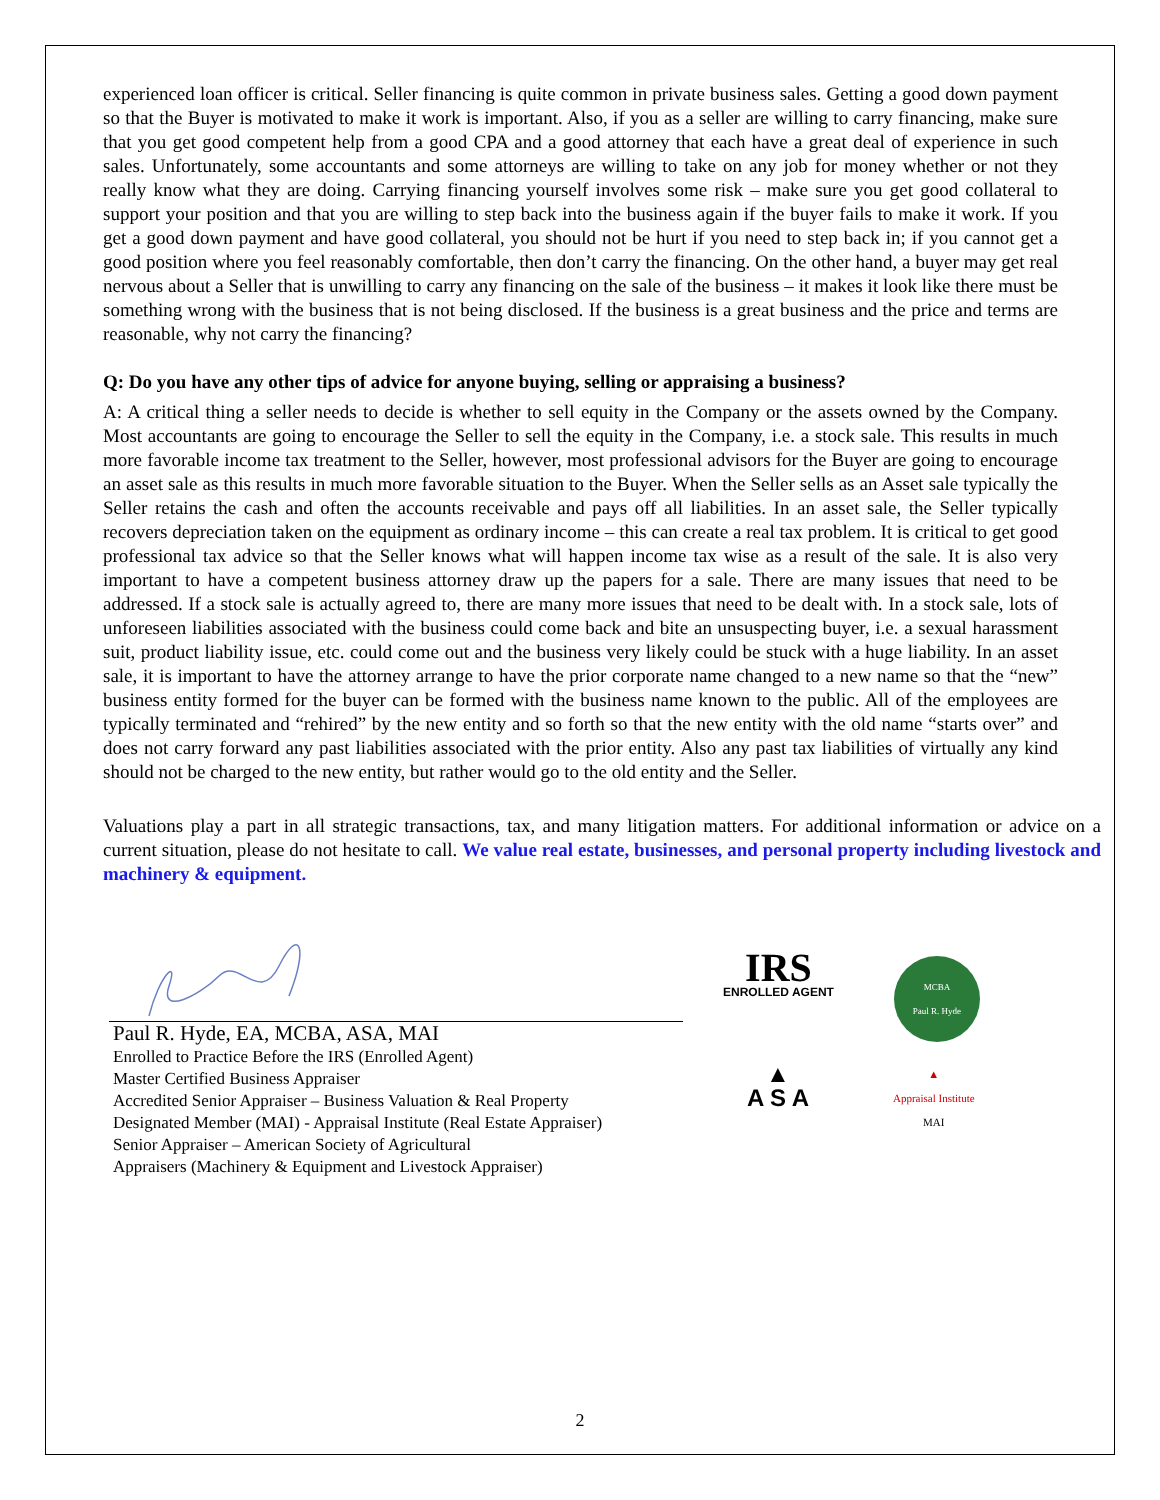experienced loan officer is critical. Seller financing is quite common in private business sales. Getting a good down payment so that the Buyer is motivated to make it work is important. Also, if you as a seller are willing to carry financing, make sure that you get good competent help from a good CPA and a good attorney that each have a great deal of experience in such sales. Unfortunately, some accountants and some attorneys are willing to take on any job for money whether or not they really know what they are doing. Carrying financing yourself involves some risk – make sure you get good collateral to support your position and that you are willing to step back into the business again if the buyer fails to make it work. If you get a good down payment and have good collateral, you should not be hurt if you need to step back in; if you cannot get a good position where you feel reasonably comfortable, then don’t carry the financing. On the other hand, a buyer may get real nervous about a Seller that is unwilling to carry any financing on the sale of the business – it makes it look like there must be something wrong with the business that is not being disclosed. If the business is a great business and the price and terms are reasonable, why not carry the financing?
Q: Do you have any other tips of advice for anyone buying, selling or appraising a business?
A: A critical thing a seller needs to decide is whether to sell equity in the Company or the assets owned by the Company. Most accountants are going to encourage the Seller to sell the equity in the Company, i.e. a stock sale. This results in much more favorable income tax treatment to the Seller, however, most professional advisors for the Buyer are going to encourage an asset sale as this results in much more favorable situation to the Buyer. When the Seller sells as an Asset sale typically the Seller retains the cash and often the accounts receivable and pays off all liabilities. In an asset sale, the Seller typically recovers depreciation taken on the equipment as ordinary income – this can create a real tax problem. It is critical to get good professional tax advice so that the Seller knows what will happen income tax wise as a result of the sale. It is also very important to have a competent business attorney draw up the papers for a sale. There are many issues that need to be addressed. If a stock sale is actually agreed to, there are many more issues that need to be dealt with. In a stock sale, lots of unforeseen liabilities associated with the business could come back and bite an unsuspecting buyer, i.e. a sexual harassment suit, product liability issue, etc. could come out and the business very likely could be stuck with a huge liability. In an asset sale, it is important to have the attorney arrange to have the prior corporate name changed to a new name so that the “new” business entity formed for the buyer can be formed with the business name known to the public. All of the employees are typically terminated and “rehired” by the new entity and so forth so that the new entity with the old name “starts over” and does not carry forward any past liabilities associated with the prior entity. Also any past tax liabilities of virtually any kind should not be charged to the new entity, but rather would go to the old entity and the Seller.
Valuations play a part in all strategic transactions, tax, and many litigation matters. For additional information or advice on a current situation, please do not hesitate to call. We value real estate, businesses, and personal property including livestock and machinery & equipment.
Paul R. Hyde, EA, MCBA, ASA, MAI
Enrolled to Practice Before the IRS (Enrolled Agent)
Master Certified Business Appraiser
Accredited Senior Appraiser – Business Valuation & Real Property
Designated Member (MAI) - Appraisal Institute (Real Estate Appraiser)
Senior Appraiser – American Society of Agricultural
Appraisers (Machinery & Equipment and Livestock Appraiser)
IRS
ENROLLED AGENT
MCBA
Paul R. Hyde
▲
A S A
▲
Appraisal Institute
MAI
2